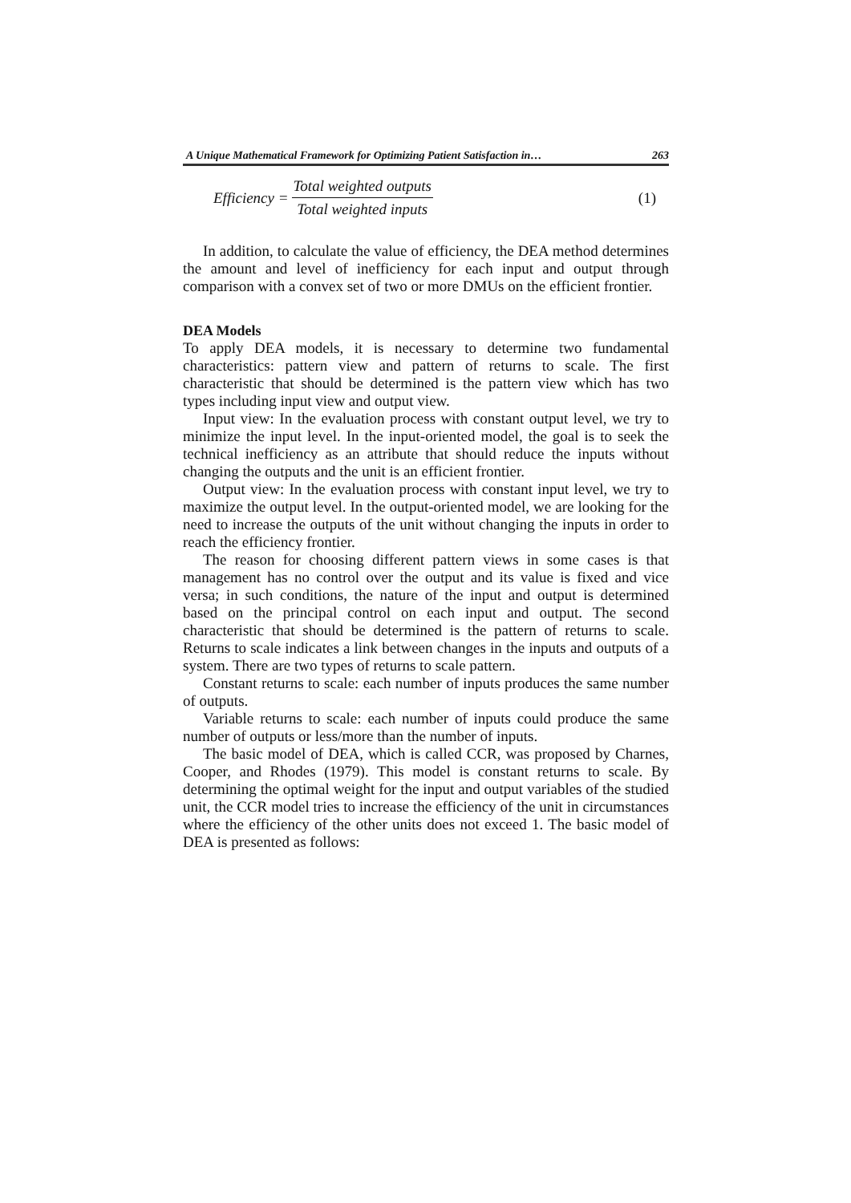A Unique Mathematical Framework for Optimizing Patient Satisfaction in… 263
Efficiency =
Total weighted outputs
Total weighted inputs
(1)
In addition, to calculate the value of efficiency, the DEA method determines the amount and level of inefficiency for each input and output through comparison with a convex set of two or more DMUs on the efficient frontier.
DEA Models
To apply DEA models, it is necessary to determine two fundamental characteristics: pattern view and pattern of returns to scale. The first characteristic that should be determined is the pattern view which has two types including input view and output view.
Input view: In the evaluation process with constant output level, we try to minimize the input level. In the input-oriented model, the goal is to seek the technical inefficiency as an attribute that should reduce the inputs without changing the outputs and the unit is an efficient frontier.
Output view: In the evaluation process with constant input level, we try to maximize the output level. In the output-oriented model, we are looking for the need to increase the outputs of the unit without changing the inputs in order to reach the efficiency frontier.
The reason for choosing different pattern views in some cases is that management has no control over the output and its value is fixed and vice versa; in such conditions, the nature of the input and output is determined based on the principal control on each input and output. The second characteristic that should be determined is the pattern of returns to scale. Returns to scale indicates a link between changes in the inputs and outputs of a system. There are two types of returns to scale pattern.
Constant returns to scale: each number of inputs produces the same number of outputs.
Variable returns to scale: each number of inputs could produce the same number of outputs or less/more than the number of inputs.
The basic model of DEA, which is called CCR, was proposed by Charnes, Cooper, and Rhodes (1979). This model is constant returns to scale. By determining the optimal weight for the input and output variables of the studied unit, the CCR model tries to increase the efficiency of the unit in circumstances where the efficiency of the other units does not exceed 1. The basic model of DEA is presented as follows: